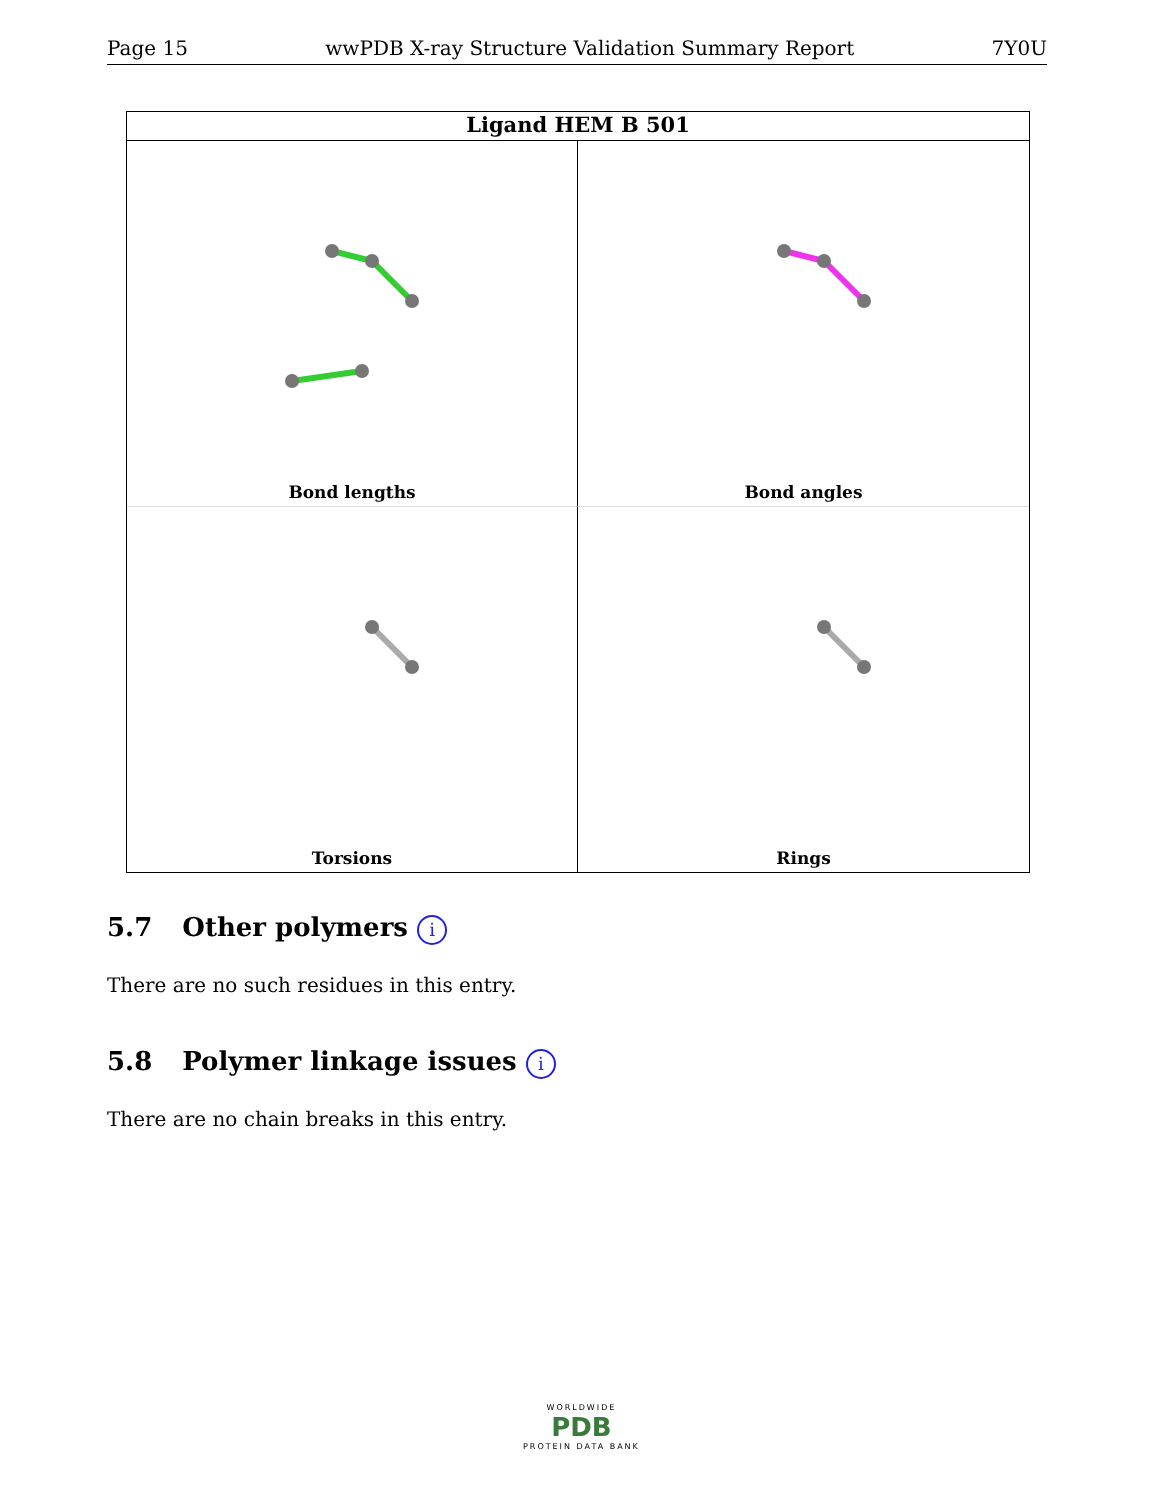Page 15 wwPDB X-ray Structure Validation Summary Report 7Y0U
Ligand HEM B 501
Bond lengths
Bond angles
Torsions
Rings
5.7 Other polymers i
There are no such residues in this entry.
5.8 Polymer linkage issues i
There are no chain breaks in this entry.
WORLDWIDE
PDB
PROTEIN DATA BANK